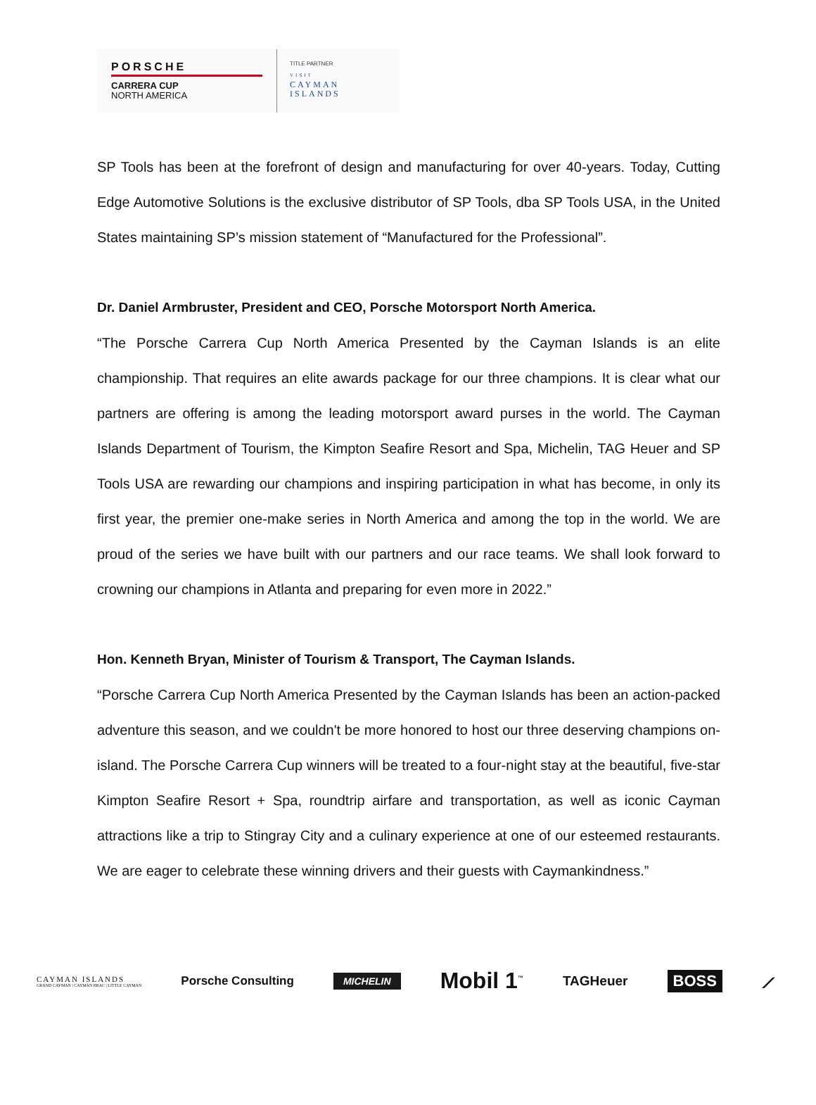PORSCHE
CARRERA CUP
NORTH AMERICA
TITLE PARTNER
VISIT
CAYMAN
ISLANDS
SP Tools has been at the forefront of design and manufacturing for over 40-years. Today, Cutting Edge Automotive Solutions is the exclusive distributor of SP Tools, dba SP Tools USA, in the United States maintaining SP’s mission statement of “Manufactured for the Professional”.
Dr. Daniel Armbruster, President and CEO, Porsche Motorsport North America.
“The Porsche Carrera Cup North America Presented by the Cayman Islands is an elite championship. That requires an elite awards package for our three champions. It is clear what our partners are offering is among the leading motorsport award purses in the world. The Cayman Islands Department of Tourism, the Kimpton Seafire Resort and Spa, Michelin, TAG Heuer and SP Tools USA are rewarding our champions and inspiring participation in what has become, in only its first year, the premier one-make series in North America and among the top in the world. We are proud of the series we have built with our partners and our race teams. We shall look forward to crowning our champions in Atlanta and preparing for even more in 2022.”
Hon. Kenneth Bryan, Minister of Tourism & Transport, The Cayman Islands.
“Porsche Carrera Cup North America Presented by the Cayman Islands has been an action-packed adventure this season, and we couldn't be more honored to host our three deserving champions on-island. The Porsche Carrera Cup winners will be treated to a four-night stay at the beautiful, five-star Kimpton Seafire Resort + Spa, roundtrip airfare and transportation, as well as iconic Cayman attractions like a trip to Stingray City and a culinary experience at one of our esteemed restaurants. We are eager to celebrate these winning drivers and their guests with Caymankindness.”
CAYMAN ISLANDS
GRAND CAYMAN | CAYMAN BRAC | LITTLE CAYMAN
Porsche Consulting
MICHELIN
Mobil 1<sup>™</sup>
TAGHeuer
BOSS
⟋